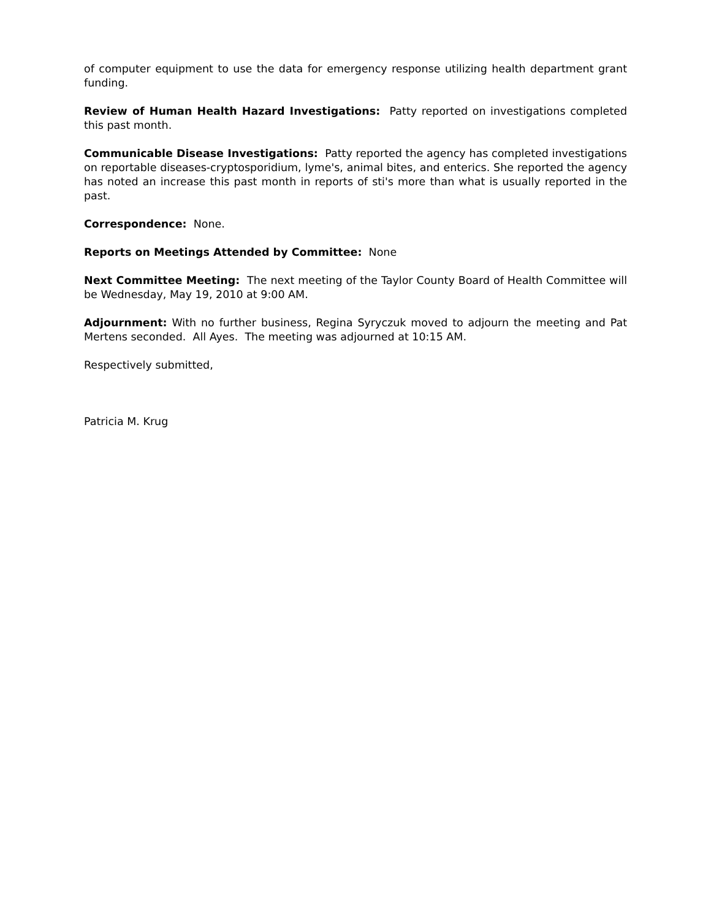of computer equipment to use the data for emergency response utilizing health department grant funding.
Review of Human Health Hazard Investigations: Patty reported on investigations completed this past month.
Communicable Disease Investigations: Patty reported the agency has completed investigations on reportable diseases-cryptosporidium, lyme's, animal bites, and enterics. She reported the agency has noted an increase this past month in reports of sti's more than what is usually reported in the past.
Correspondence: None.
Reports on Meetings Attended by Committee: None
Next Committee Meeting: The next meeting of the Taylor County Board of Health Committee will be Wednesday, May 19, 2010 at 9:00 AM.
Adjournment: With no further business, Regina Syryczuk moved to adjourn the meeting and Pat Mertens seconded. All Ayes. The meeting was adjourned at 10:15 AM.
Respectively submitted,
Patricia M. Krug